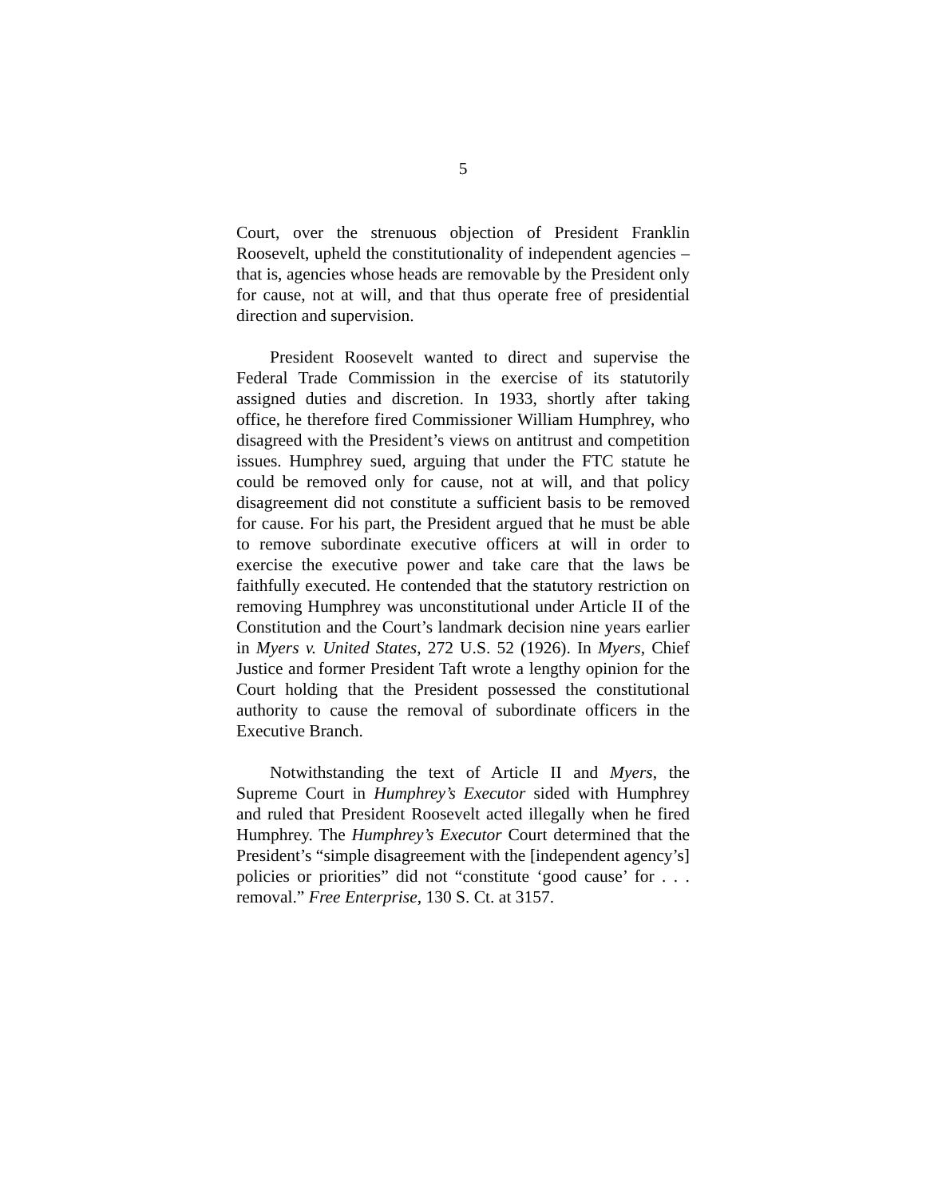5
Court, over the strenuous objection of President Franklin Roosevelt, upheld the constitutionality of independent agencies – that is, agencies whose heads are removable by the President only for cause, not at will, and that thus operate free of presidential direction and supervision.
President Roosevelt wanted to direct and supervise the Federal Trade Commission in the exercise of its statutorily assigned duties and discretion. In 1933, shortly after taking office, he therefore fired Commissioner William Humphrey, who disagreed with the President’s views on antitrust and competition issues. Humphrey sued, arguing that under the FTC statute he could be removed only for cause, not at will, and that policy disagreement did not constitute a sufficient basis to be removed for cause. For his part, the President argued that he must be able to remove subordinate executive officers at will in order to exercise the executive power and take care that the laws be faithfully executed. He contended that the statutory restriction on removing Humphrey was unconstitutional under Article II of the Constitution and the Court’s landmark decision nine years earlier in Myers v. United States, 272 U.S. 52 (1926). In Myers, Chief Justice and former President Taft wrote a lengthy opinion for the Court holding that the President possessed the constitutional authority to cause the removal of subordinate officers in the Executive Branch.
Notwithstanding the text of Article II and Myers, the Supreme Court in Humphrey’s Executor sided with Humphrey and ruled that President Roosevelt acted illegally when he fired Humphrey. The Humphrey’s Executor Court determined that the President’s “simple disagreement with the [independent agency’s] policies or priorities” did not “constitute ‘good cause’ for . . . removal.” Free Enterprise, 130 S. Ct. at 3157.